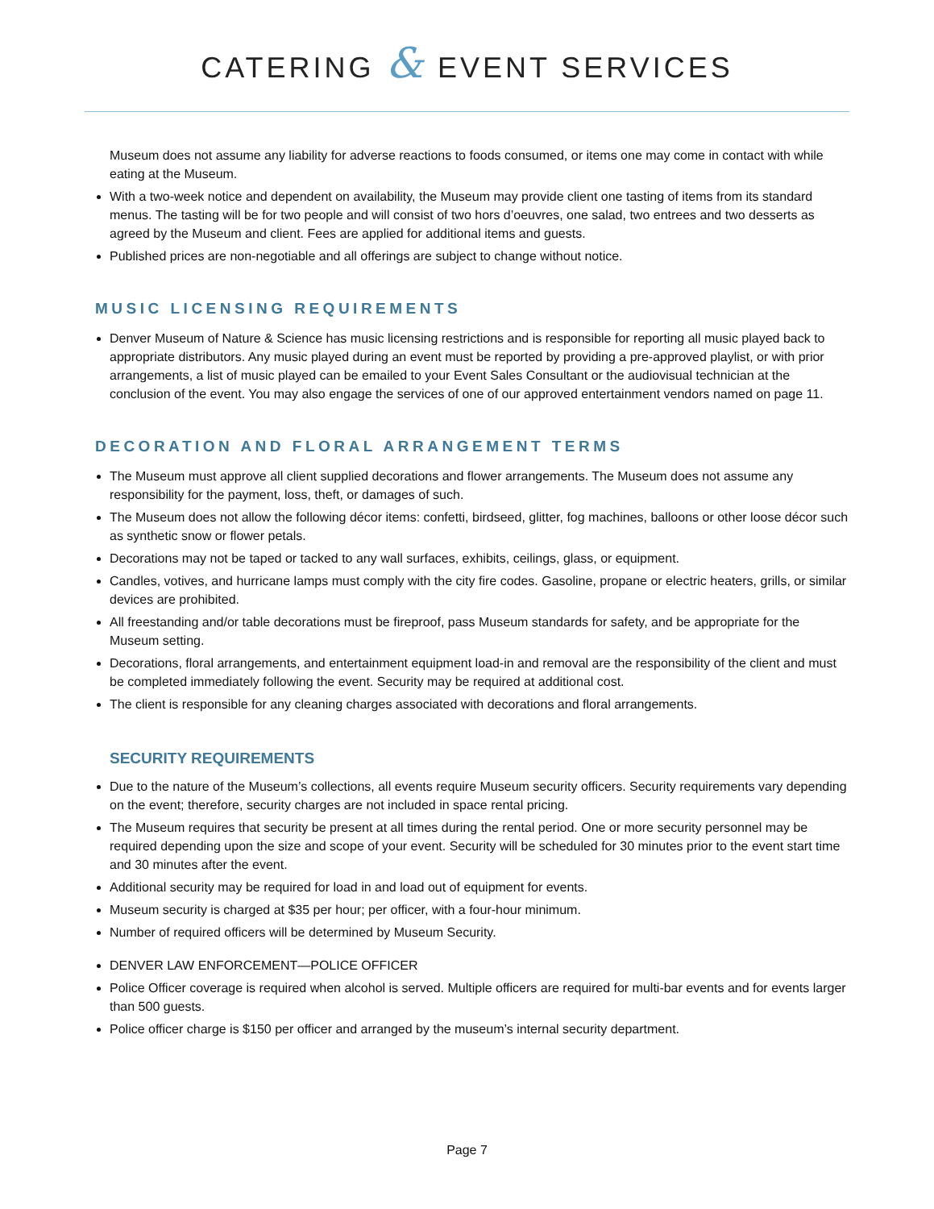CATERING & EVENT SERVICES
Museum does not assume any liability for adverse reactions to foods consumed, or items one may come in contact with while eating at the Museum.
With a two-week notice and dependent on availability, the Museum may provide client one tasting of items from its standard menus. The tasting will be for two people and will consist of two hors d’oeuvres, one salad, two entrees and two desserts as agreed by the Museum and client. Fees are applied for additional items and guests.
Published prices are non-negotiable and all offerings are subject to change without notice.
MUSIC LICENSING REQUIREMENTS
Denver Museum of Nature & Science has music licensing restrictions and is responsible for reporting all music played back to appropriate distributors. Any music played during an event must be reported by providing a pre-approved playlist, or with prior arrangements, a list of music played can be emailed to your Event Sales Consultant or the audiovisual technician at the conclusion of the event. You may also engage the services of one of our approved entertainment vendors named on page 11.
DECORATION AND FLORAL ARRANGEMENT TERMS
The Museum must approve all client supplied decorations and flower arrangements. The Museum does not assume any responsibility for the payment, loss, theft, or damages of such.
The Museum does not allow the following décor items: confetti, birdseed, glitter, fog machines, balloons or other loose décor such as synthetic snow or flower petals.
Decorations may not be taped or tacked to any wall surfaces, exhibits, ceilings, glass, or equipment.
Candles, votives, and hurricane lamps must comply with the city fire codes. Gasoline, propane or electric heaters, grills, or similar devices are prohibited.
All freestanding and/or table decorations must be fireproof, pass Museum standards for safety, and be appropriate for the Museum setting.
Decorations, floral arrangements, and entertainment equipment load-in and removal are the responsibility of the client and must be completed immediately following the event. Security may be required at additional cost.
The client is responsible for any cleaning charges associated with decorations and floral arrangements.
SECURITY REQUIREMENTS
Due to the nature of the Museum’s collections, all events require Museum security officers. Security requirements vary depending on the event; therefore, security charges are not included in space rental pricing.
The Museum requires that security be present at all times during the rental period. One or more security personnel may be required depending upon the size and scope of your event. Security will be scheduled for 30 minutes prior to the event start time and 30 minutes after the event.
Additional security may be required for load in and load out of equipment for events.
Museum security is charged at $35 per hour; per officer, with a four-hour minimum.
Number of required officers will be determined by Museum Security.
DENVER LAW ENFORCEMENT—POLICE OFFICER
Police Officer coverage is required when alcohol is served. Multiple officers are required for multi-bar events and for events larger than 500 guests.
Police officer charge is $150 per officer and arranged by the museum’s internal security department.
Page 7